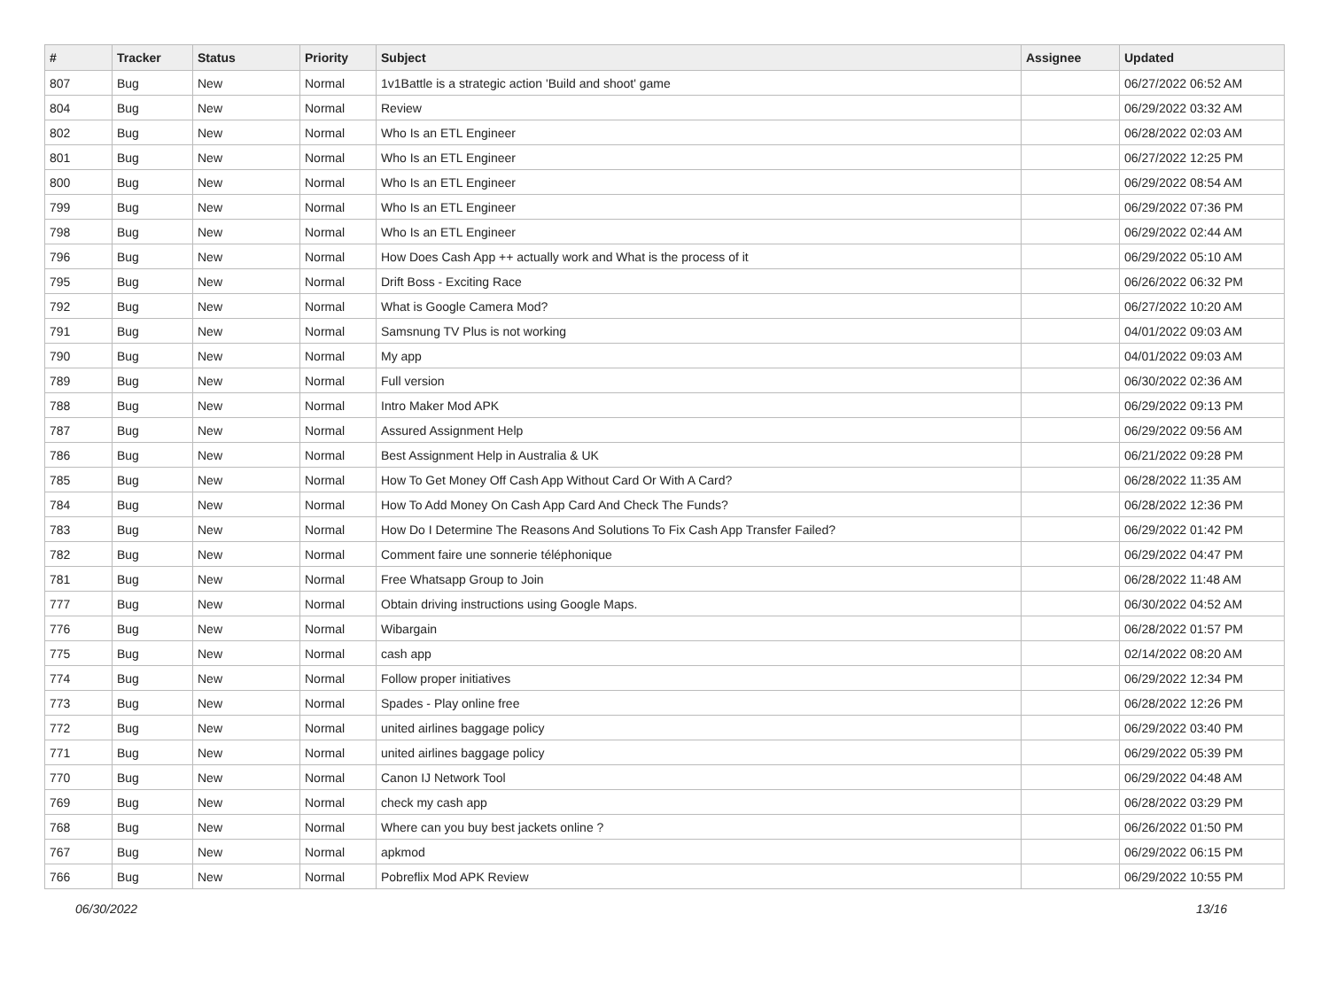| # | Tracker | Status | Priority | Subject | Assignee | Updated |
| --- | --- | --- | --- | --- | --- | --- |
| 807 | Bug | New | Normal | 1v1Battle is a strategic action 'Build and shoot' game | | 06/27/2022 06:52 AM |
| 804 | Bug | New | Normal | Review | | 06/29/2022 03:32 AM |
| 802 | Bug | New | Normal | Who Is an ETL Engineer | | 06/28/2022 02:03 AM |
| 801 | Bug | New | Normal | Who Is an ETL Engineer | | 06/27/2022 12:25 PM |
| 800 | Bug | New | Normal | Who Is an ETL Engineer | | 06/29/2022 08:54 AM |
| 799 | Bug | New | Normal | Who Is an ETL Engineer | | 06/29/2022 07:36 PM |
| 798 | Bug | New | Normal | Who Is an ETL Engineer | | 06/29/2022 02:44 AM |
| 796 | Bug | New | Normal | How Does Cash App ++ actually work and What is the process of it | | 06/29/2022 05:10 AM |
| 795 | Bug | New | Normal | Drift Boss - Exciting Race | | 06/26/2022 06:32 PM |
| 792 | Bug | New | Normal | What is Google Camera Mod? | | 06/27/2022 10:20 AM |
| 791 | Bug | New | Normal | Samsnung TV Plus is not working | | 04/01/2022 09:03 AM |
| 790 | Bug | New | Normal | My app | | 04/01/2022 09:03 AM |
| 789 | Bug | New | Normal | Full version | | 06/30/2022 02:36 AM |
| 788 | Bug | New | Normal | Intro Maker Mod APK | | 06/29/2022 09:13 PM |
| 787 | Bug | New | Normal | Assured Assignment Help | | 06/29/2022 09:56 AM |
| 786 | Bug | New | Normal | Best Assignment Help in Australia & UK | | 06/21/2022 09:28 PM |
| 785 | Bug | New | Normal | How To Get Money Off Cash App Without Card Or With A Card? | | 06/28/2022 11:35 AM |
| 784 | Bug | New | Normal | How To Add Money On Cash App Card And Check The Funds? | | 06/28/2022 12:36 PM |
| 783 | Bug | New | Normal | How Do I Determine The Reasons And Solutions To Fix Cash App Transfer Failed? | | 06/29/2022 01:42 PM |
| 782 | Bug | New | Normal | Comment faire une sonnerie téléphonique | | 06/29/2022 04:47 PM |
| 781 | Bug | New | Normal | Free Whatsapp Group to Join | | 06/28/2022 11:48 AM |
| 777 | Bug | New | Normal | Obtain driving instructions using Google Maps. | | 06/30/2022 04:52 AM |
| 776 | Bug | New | Normal | Wibargain | | 06/28/2022 01:57 PM |
| 775 | Bug | New | Normal | cash app | | 02/14/2022 08:20 AM |
| 774 | Bug | New | Normal | Follow proper initiatives | | 06/29/2022 12:34 PM |
| 773 | Bug | New | Normal | Spades - Play online free | | 06/28/2022 12:26 PM |
| 772 | Bug | New | Normal | united airlines baggage policy | | 06/29/2022 03:40 PM |
| 771 | Bug | New | Normal | united airlines baggage policy | | 06/29/2022 05:39 PM |
| 770 | Bug | New | Normal | Canon IJ Network Tool | | 06/29/2022 04:48 AM |
| 769 | Bug | New | Normal | check my cash app | | 06/28/2022 03:29 PM |
| 768 | Bug | New | Normal | Where can you buy best jackets online ? | | 06/26/2022 01:50 PM |
| 767 | Bug | New | Normal | apkmod | | 06/29/2022 06:15 PM |
| 766 | Bug | New | Normal | Pobreflix Mod APK Review | | 06/29/2022 10:55 PM |
06/30/2022 13/16